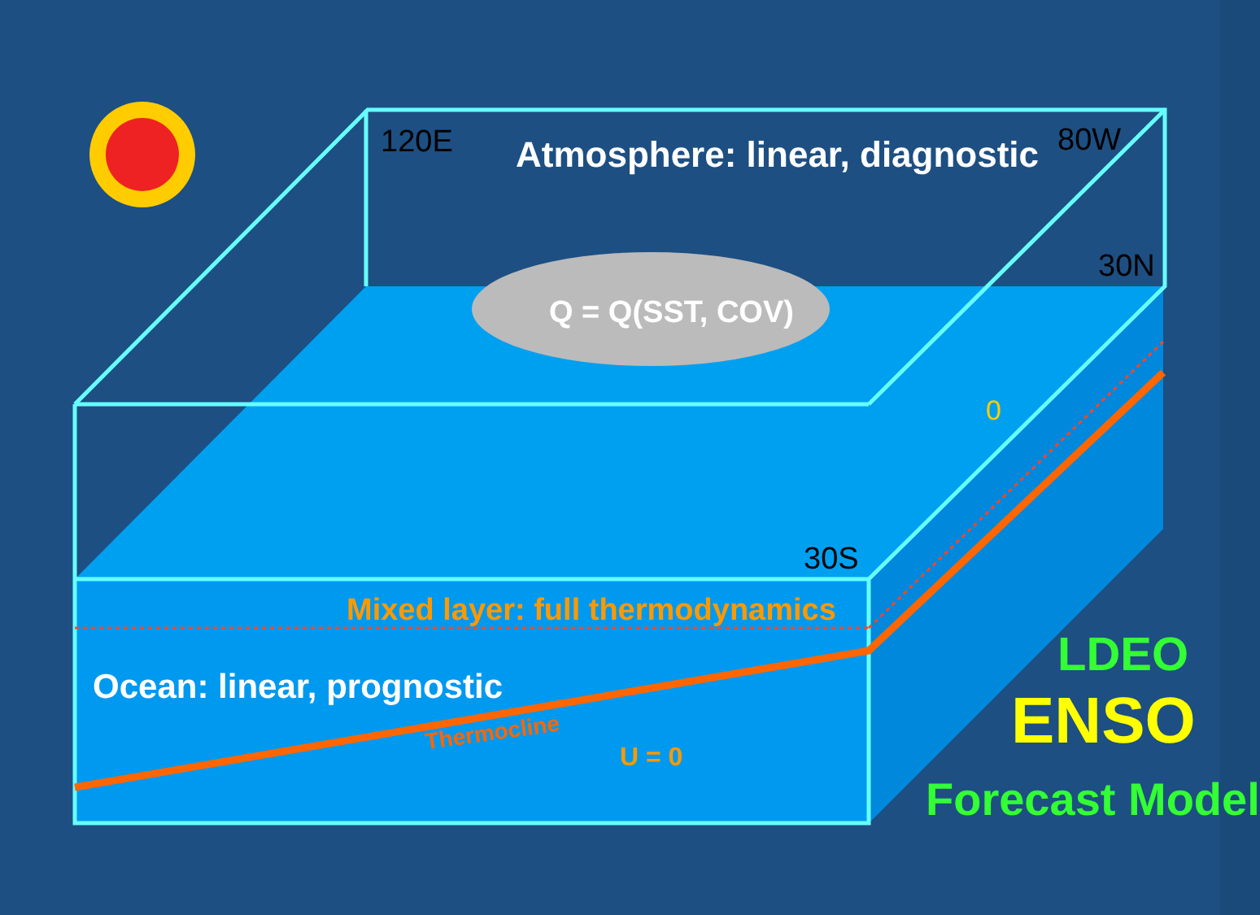120E Atmosphere: linear, diagnostic 80W
30N
Q = Q(SST, COV)
0
30S
Mixed layer: full thermodynamics
Ocean: linear, prognostic
Thermocline
U = 0
LDEO
ENSO
Forecast Model